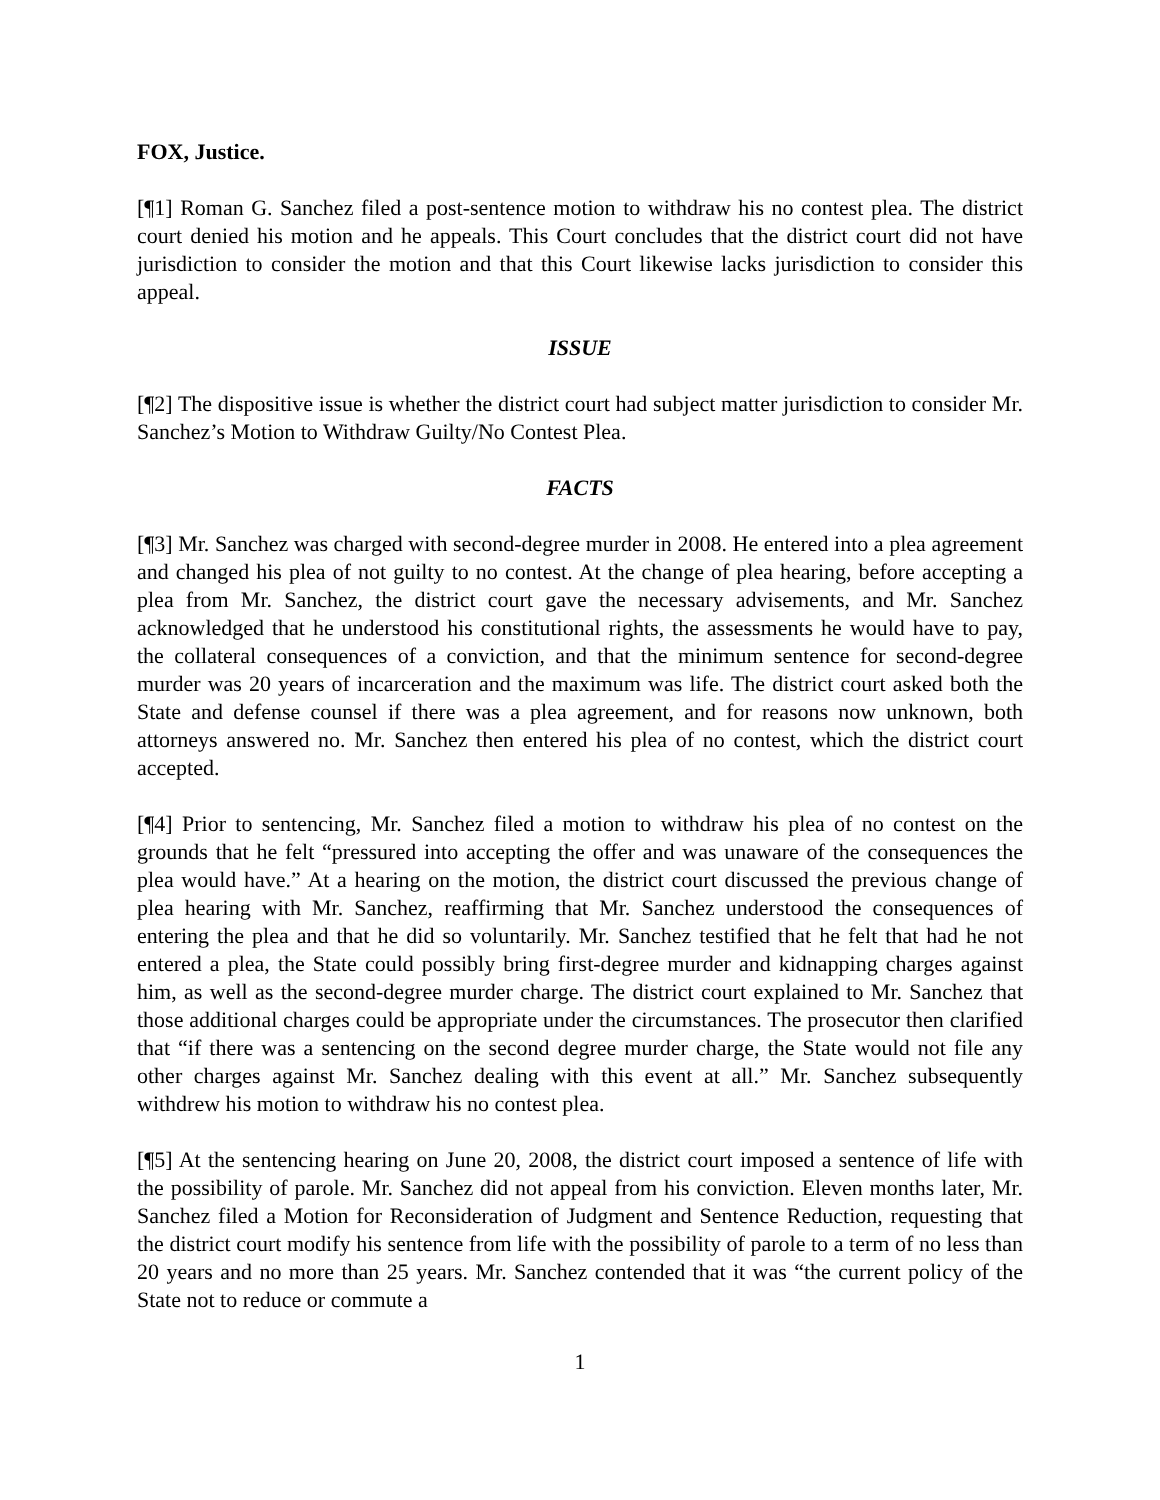FOX, Justice.
[¶1] Roman G. Sanchez filed a post-sentence motion to withdraw his no contest plea. The district court denied his motion and he appeals. This Court concludes that the district court did not have jurisdiction to consider the motion and that this Court likewise lacks jurisdiction to consider this appeal.
ISSUE
[¶2] The dispositive issue is whether the district court had subject matter jurisdiction to consider Mr. Sanchez’s Motion to Withdraw Guilty/No Contest Plea.
FACTS
[¶3] Mr. Sanchez was charged with second-degree murder in 2008. He entered into a plea agreement and changed his plea of not guilty to no contest. At the change of plea hearing, before accepting a plea from Mr. Sanchez, the district court gave the necessary advisements, and Mr. Sanchez acknowledged that he understood his constitutional rights, the assessments he would have to pay, the collateral consequences of a conviction, and that the minimum sentence for second-degree murder was 20 years of incarceration and the maximum was life. The district court asked both the State and defense counsel if there was a plea agreement, and for reasons now unknown, both attorneys answered no. Mr. Sanchez then entered his plea of no contest, which the district court accepted.
[¶4] Prior to sentencing, Mr. Sanchez filed a motion to withdraw his plea of no contest on the grounds that he felt “pressured into accepting the offer and was unaware of the consequences the plea would have.” At a hearing on the motion, the district court discussed the previous change of plea hearing with Mr. Sanchez, reaffirming that Mr. Sanchez understood the consequences of entering the plea and that he did so voluntarily. Mr. Sanchez testified that he felt that had he not entered a plea, the State could possibly bring first-degree murder and kidnapping charges against him, as well as the second-degree murder charge. The district court explained to Mr. Sanchez that those additional charges could be appropriate under the circumstances. The prosecutor then clarified that “if there was a sentencing on the second degree murder charge, the State would not file any other charges against Mr. Sanchez dealing with this event at all.” Mr. Sanchez subsequently withdrew his motion to withdraw his no contest plea.
[¶5] At the sentencing hearing on June 20, 2008, the district court imposed a sentence of life with the possibility of parole. Mr. Sanchez did not appeal from his conviction. Eleven months later, Mr. Sanchez filed a Motion for Reconsideration of Judgment and Sentence Reduction, requesting that the district court modify his sentence from life with the possibility of parole to a term of no less than 20 years and no more than 25 years. Mr. Sanchez contended that it was “the current policy of the State not to reduce or commute a
1